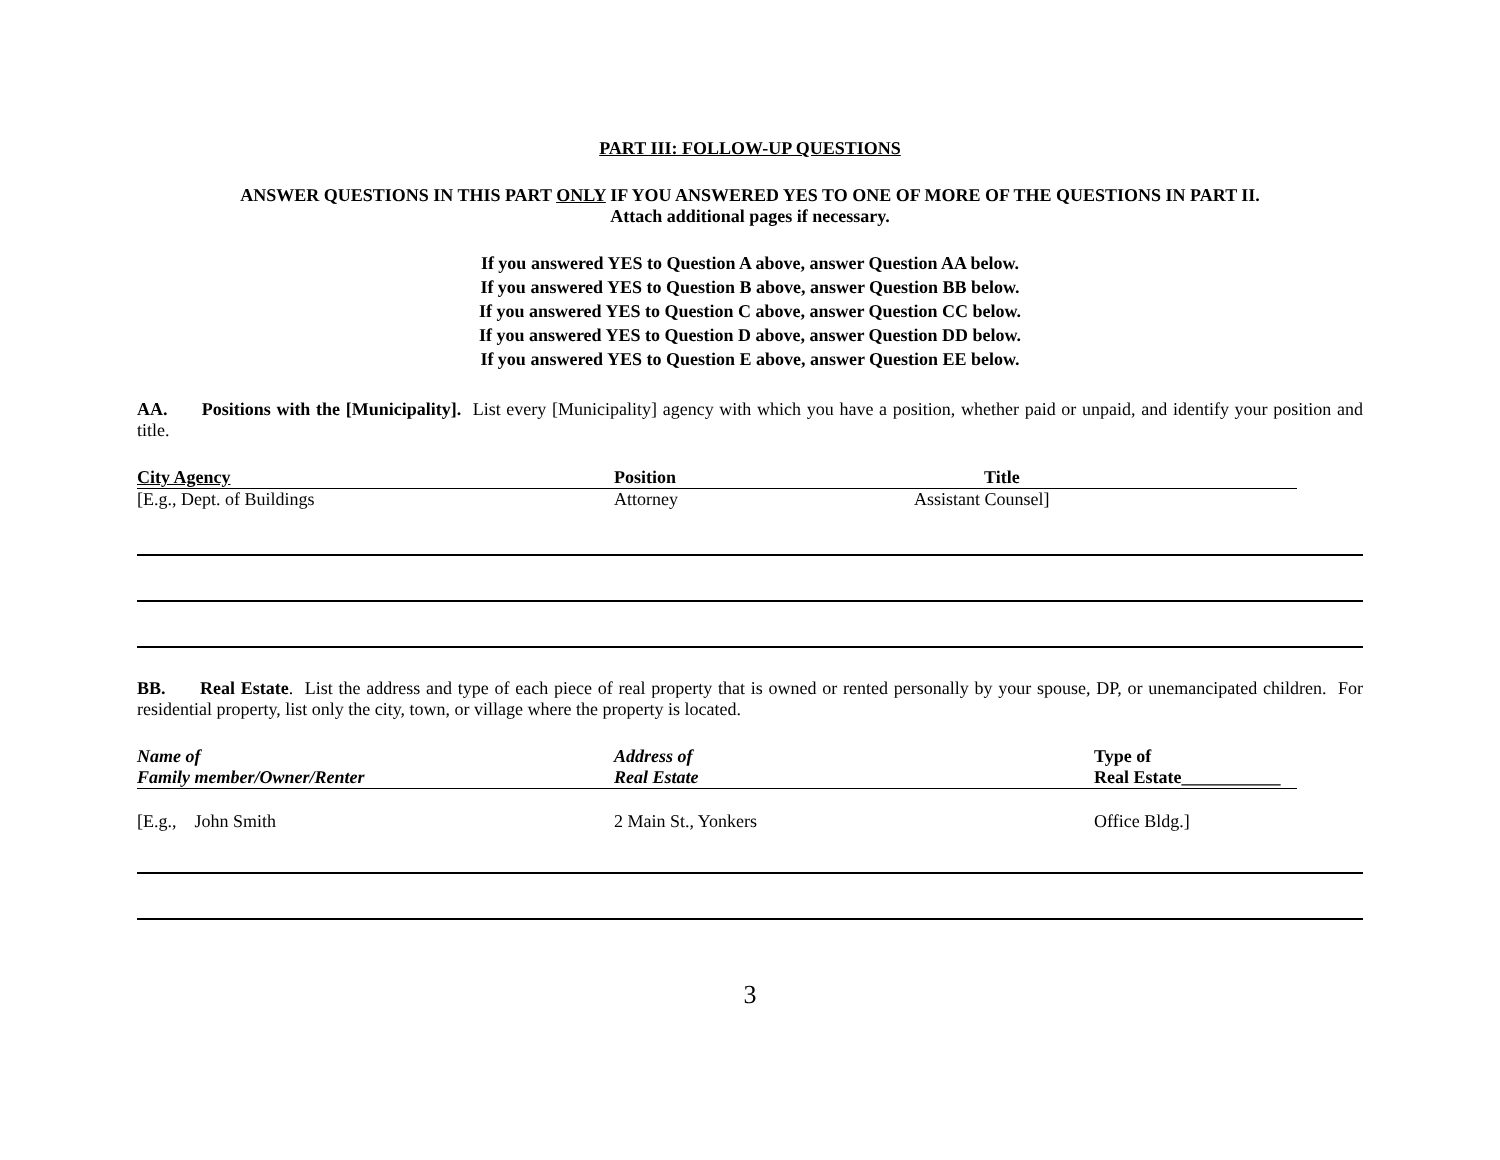PART III: FOLLOW-UP QUESTIONS
ANSWER QUESTIONS IN THIS PART ONLY IF YOU ANSWERED YES TO ONE OF MORE OF THE QUESTIONS IN PART II.
Attach additional pages if necessary.
If you answered YES to Question A above, answer Question AA below.
If you answered YES to Question B above, answer Question BB below.
If you answered YES to Question C above, answer Question CC below.
If you answered YES to Question D above, answer Question DD below.
If you answered YES to Question E above, answer Question EE below.
AA. Positions with the [Municipality]. List every [Municipality] agency with which you have a position, whether paid or unpaid, and identify your position and title.
| City Agency | Position | Title |
| --- | --- | --- |
| [E.g., Dept. of Buildings | Attorney | Assistant Counsel] |
BB. Real Estate. List the address and type of each piece of real property that is owned or rented personally by your spouse, DP, or unemancipated children. For residential property, list only the city, town, or village where the property is located.
| Name of | Address of | Type of |
| Family member/Owner/Renter | Real Estate | Real Estate___________ |
| [E.g., John Smith | 2 Main St., Yonkers | Office Bldg.] |
3